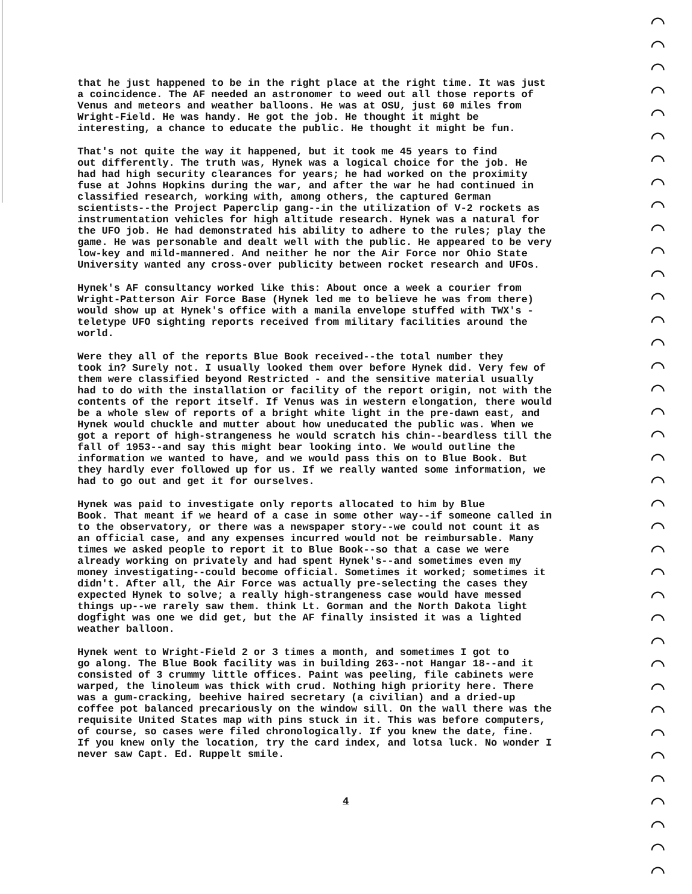that he just happened to be in the right place at the right time. It was just a coincidence. The AF needed an astronomer to weed out all those reports of Venus and meteors and weather balloons. He was at OSU, just 60 miles from Wright-Field. He was handy. He got the job. He thought it might be interesting, a chance to educate the public. He thought it might be fun.
That's not quite the way it happened, but it took me 45 years to find out differently. The truth was, Hynek was a logical choice for the job. He had had high security clearances for years; he had worked on the proximity fuse at Johns Hopkins during the war, and after the war he had continued in classified research, working with, among others, the captured German scientists--the Project Paperclip gang--in the utilization of V-2 rockets as instrumentation vehicles for high altitude research. Hynek was a natural for the UFO job. He had demonstrated his ability to adhere to the rules; play the game. He was personable and dealt well with the public. He appeared to be very low-key and mild-mannered. And neither he nor the Air Force nor Ohio State University wanted any cross-over publicity between rocket research and UFOs.
Hynek's AF consultancy worked like this: About once a week a courier from Wright-Patterson Air Force Base (Hynek led me to believe he was from there) would show up at Hynek's office with a manila envelope stuffed with TWX's - teletype UFO sighting reports received from military facilities around the world.
Were they all of the reports Blue Book received--the total number they took in? Surely not. I usually looked them over before Hynek did. Very few of them were classified beyond Restricted - and the sensitive material usually had to do with the installation or facility of the report origin, not with the contents of the report itself. If Venus was in western elongation, there would be a whole slew of reports of a bright white light in the pre-dawn east, and Hynek would chuckle and mutter about how uneducated the public was. When we got a report of high-strangeness he would scratch his chin--beardless till the fall of 1953--and say this might bear looking into. We would outline the information we wanted to have, and we would pass this on to Blue Book. But they hardly ever followed up for us. If we really wanted some information, we had to go out and get it for ourselves.
Hynek was paid to investigate only reports allocated to him by Blue Book. That meant if we heard of a case in some other way--if someone called in to the observatory, or there was a newspaper story--we could not count it as an official case, and any expenses incurred would not be reimbursable. Many times we asked people to report it to Blue Book--so that a case we were already working on privately and had spent Hynek's--and sometimes even my money investigating--could become official. Sometimes it worked; sometimes it didn't. After all, the Air Force was actually pre-selecting the cases they expected Hynek to solve; a really high-strangeness case would have messed things up--we rarely saw them. think Lt. Gorman and the North Dakota light dogfight was one we did get, but the AF finally insisted it was a lighted weather balloon.
Hynek went to Wright-Field 2 or 3 times a month, and sometimes I got to go along. The Blue Book facility was in building 263--not Hangar 18--and it consisted of 3 crummy little offices. Paint was peeling, file cabinets were warped, the linoleum was thick with crud. Nothing high priority here. There was a gum-cracking, beehive haired secretary (a civilian) and a dried-up coffee pot balanced precariously on the window sill. On the wall there was the requisite United States map with pins stuck in it. This was before computers, of course, so cases were filed chronologically. If you knew the date, fine. If you knew only the location, try the card index, and lotsa luck. No wonder I never saw Capt. Ed. Ruppelt smile.
4
⌒
⌒
⌒
⌒
⌒
⌒
⌒
⌒
⌒
⌒
⌒
⌒
⌒
⌒
⌒
⌒
⌒
⌒
⌒
⌒
⌒
⌒
⌒
⌒
⌒
⌒
⌒
⌒
⌒
⌒
⌒
⌒
⌒
⌒
⌒
⌒
⌒
⌒